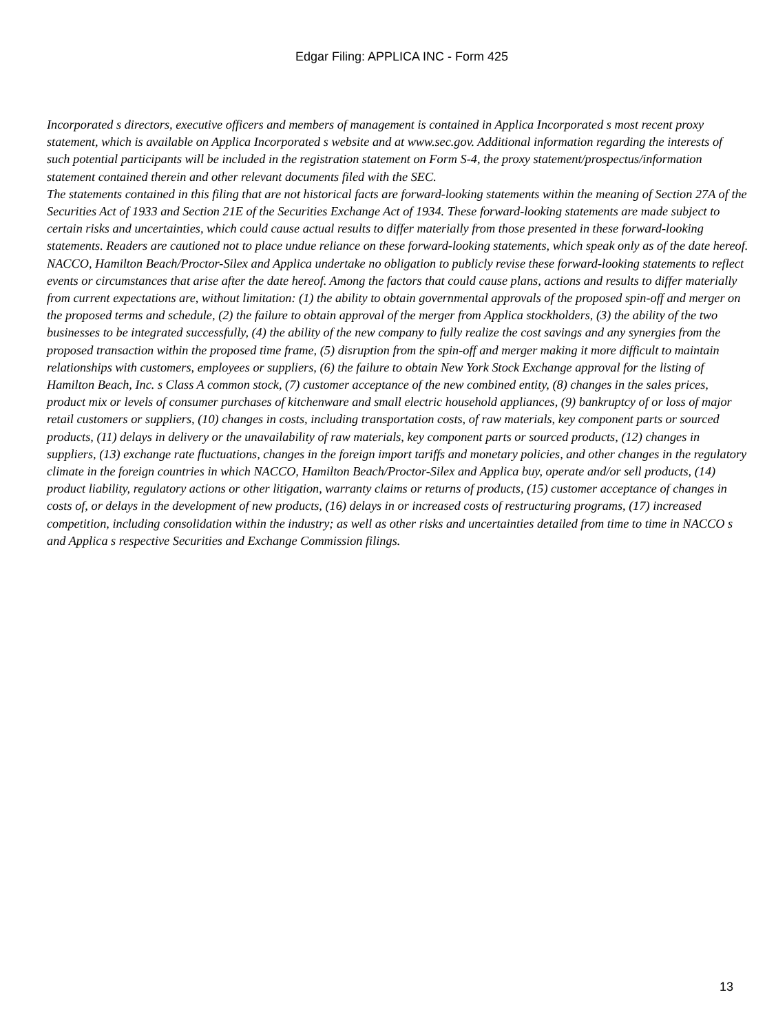Edgar Filing: APPLICA INC - Form 425
Incorporated s directors, executive officers and members of management is contained in Applica Incorporated s most recent proxy statement, which is available on Applica Incorporated s website and at www.sec.gov. Additional information regarding the interests of such potential participants will be included in the registration statement on Form S-4, the proxy statement/prospectus/information statement contained therein and other relevant documents filed with the SEC.
The statements contained in this filing that are not historical facts are forward-looking statements within the meaning of Section 27A of the Securities Act of 1933 and Section 21E of the Securities Exchange Act of 1934. These forward-looking statements are made subject to certain risks and uncertainties, which could cause actual results to differ materially from those presented in these forward-looking statements. Readers are cautioned not to place undue reliance on these forward-looking statements, which speak only as of the date hereof. NACCO, Hamilton Beach/Proctor-Silex and Applica undertake no obligation to publicly revise these forward-looking statements to reflect events or circumstances that arise after the date hereof. Among the factors that could cause plans, actions and results to differ materially from current expectations are, without limitation: (1) the ability to obtain governmental approvals of the proposed spin-off and merger on the proposed terms and schedule, (2) the failure to obtain approval of the merger from Applica stockholders, (3) the ability of the two businesses to be integrated successfully, (4) the ability of the new company to fully realize the cost savings and any synergies from the proposed transaction within the proposed time frame, (5) disruption from the spin-off and merger making it more difficult to maintain relationships with customers, employees or suppliers, (6) the failure to obtain New York Stock Exchange approval for the listing of Hamilton Beach, Inc. s Class A common stock, (7) customer acceptance of the new combined entity, (8) changes in the sales prices, product mix or levels of consumer purchases of kitchenware and small electric household appliances, (9) bankruptcy of or loss of major retail customers or suppliers, (10) changes in costs, including transportation costs, of raw materials, key component parts or sourced products, (11) delays in delivery or the unavailability of raw materials, key component parts or sourced products, (12) changes in suppliers, (13) exchange rate fluctuations, changes in the foreign import tariffs and monetary policies, and other changes in the regulatory climate in the foreign countries in which NACCO, Hamilton Beach/Proctor-Silex and Applica buy, operate and/or sell products, (14) product liability, regulatory actions or other litigation, warranty claims or returns of products, (15) customer acceptance of changes in costs of, or delays in the development of new products, (16) delays in or increased costs of restructuring programs, (17) increased competition, including consolidation within the industry; as well as other risks and uncertainties detailed from time to time in NACCO s and Applica s respective Securities and Exchange Commission filings.
13